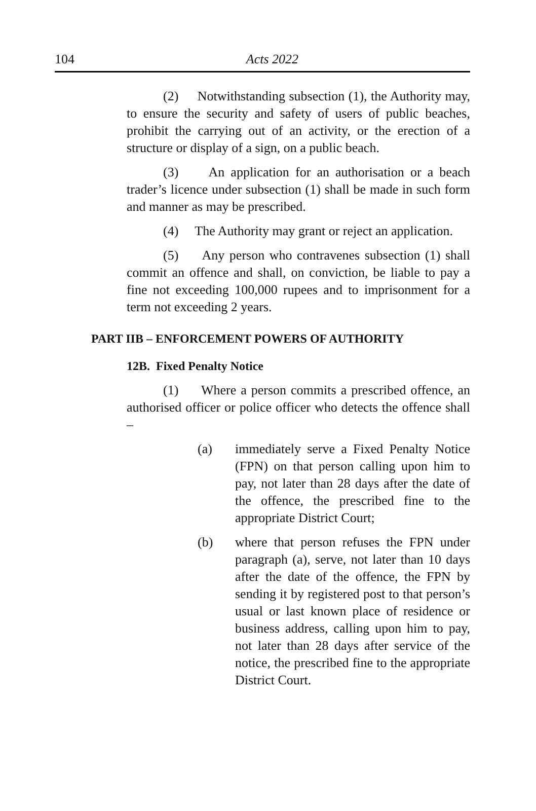104
Acts 2022
(2) Notwithstanding subsection (1), the Authority may, to ensure the security and safety of users of public beaches, prohibit the carrying out of an activity, or the erection of a structure or display of a sign, on a public beach.
(3) An application for an authorisation or a beach trader’s licence under subsection (1) shall be made in such form and manner as may be prescribed.
(4) The Authority may grant or reject an application.
(5) Any person who contravenes subsection (1) shall commit an offence and shall, on conviction, be liable to pay a fine not exceeding 100,000 rupees and to imprisonment for a term not exceeding 2 years.
PART IIB – ENFORCEMENT POWERS OF AUTHORITY
12B. Fixed Penalty Notice
(1) Where a person commits a prescribed offence, an authorised officer or police officer who detects the offence shall –
(a) immediately serve a Fixed Penalty Notice (FPN) on that person calling upon him to pay, not later than 28 days after the date of the offence, the prescribed fine to the appropriate District Court;
(b) where that person refuses the FPN under paragraph (a), serve, not later than 10 days after the date of the offence, the FPN by sending it by registered post to that person’s usual or last known place of residence or business address, calling upon him to pay, not later than 28 days after service of the notice, the prescribed fine to the appropriate District Court.